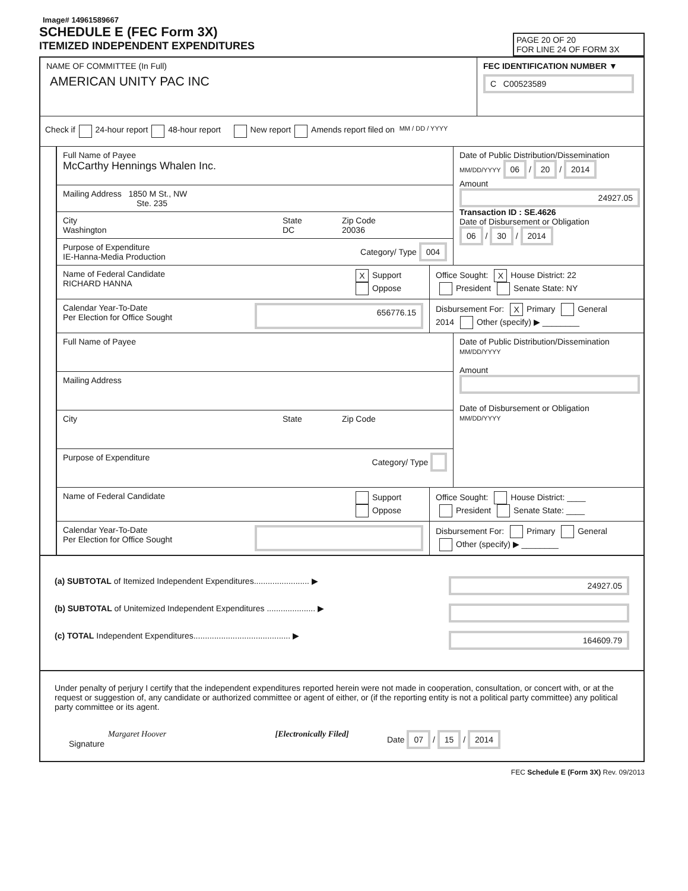Image# 14961589667
SCHEDULE E (FEC Form 3X)
ITEMIZED INDEPENDENT EXPENDITURES
PAGE 20 OF 20
FOR LINE 24 OF FORM 3X
NAME OF COMMITTEE (In Full)
AMERICAN UNITY PAC INC
FEC IDENTIFICATION NUMBER ▼
C C00523589
Check if 24-hour report 48-hour report New report Amends report filed on MM / DD / YYYY
Full Name of Payee
McCarthy Hennings Whalen Inc.
Mailing Address 1850 M St., NW
Ste. 235
City
Washington
State
DC
Zip Code
20036
Purpose of Expenditure
IE-Hanna-Media Production
Category/ Type 004
Date of Public Distribution/Dissemination
MM/DD/YYYY 06 / 20 / 2014
Amount
24927.05
Transaction ID : SE.4626
Date of Disbursement or Obligation
06 / 30 / 2014
Name of Federal Candidate
RICHARD HANNA
X Support
Oppose
Office Sought: X House District: 22
President Senate State: NY
Calendar Year-To-Date
Per Election for Office Sought
656776.15
Disbursement For: X Primary General
2014 Other (specify) ▶ ________
Full Name of Payee
Mailing Address
City State Zip Code
Purpose of Expenditure Category/ Type
Date of Public Distribution/Dissemination
MM/DD/YYYY
Amount
Date of Disbursement or Obligation
MM/DD/YYYY
Name of Federal Candidate Support
Oppose
Office Sought: House District: ____
President Senate State: ____
Calendar Year-To-Date
Per Election for Office Sought
Disbursement For: Primary General
Other (specify) ▶ ________
(a) SUBTOTAL of Itemized Independent Expenditures........................ ▶
24927.05
(b) SUBTOTAL of Unitemized Independent Expenditures ..................... ▶
(c) TOTAL Independent Expenditures.......................................... ▶
164609.79
Under penalty of perjury I certify that the independent expenditures reported herein were not made in cooperation, consultation, or concert with, or at the request or suggestion of, any candidate or authorized committee or agent of either, or (if the reporting entity is not a political party committee) any political party committee or its agent.
Margaret Hoover [Electronically Filed]
Signature
Date 07 / 15 / 2014
FEC Schedule E (Form 3X) Rev. 09/2013